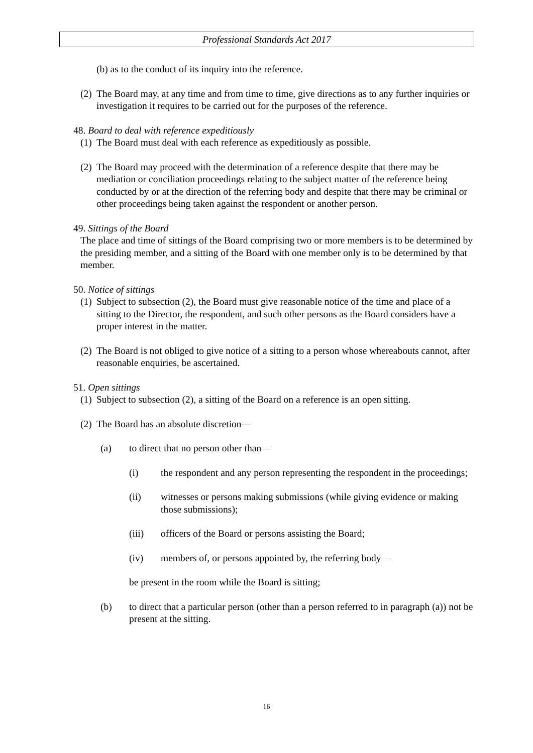Professional Standards Act 2017
(b) as to the conduct of its inquiry into the reference.
(2) The Board may, at any time and from time to time, give directions as to any further inquiries or investigation it requires to be carried out for the purposes of the reference.
48. Board to deal with reference expeditiously
(1) The Board must deal with each reference as expeditiously as possible.
(2) The Board may proceed with the determination of a reference despite that there may be mediation or conciliation proceedings relating to the subject matter of the reference being conducted by or at the direction of the referring body and despite that there may be criminal or other proceedings being taken against the respondent or another person.
49. Sittings of the Board
The place and time of sittings of the Board comprising two or more members is to be determined by the presiding member, and a sitting of the Board with one member only is to be determined by that member.
50. Notice of sittings
(1) Subject to subsection (2), the Board must give reasonable notice of the time and place of a sitting to the Director, the respondent, and such other persons as the Board considers have a proper interest in the matter.
(2) The Board is not obliged to give notice of a sitting to a person whose whereabouts cannot, after reasonable enquiries, be ascertained.
51. Open sittings
(1) Subject to subsection (2), a sitting of the Board on a reference is an open sitting.
(2) The Board has an absolute discretion—
(a) to direct that no person other than—
(i) the respondent and any person representing the respondent in the proceedings;
(ii) witnesses or persons making submissions (while giving evidence or making those submissions);
(iii) officers of the Board or persons assisting the Board;
(iv) members of, or persons appointed by, the referring body—
be present in the room while the Board is sitting;
(b) to direct that a particular person (other than a person referred to in paragraph (a)) not be present at the sitting.
16